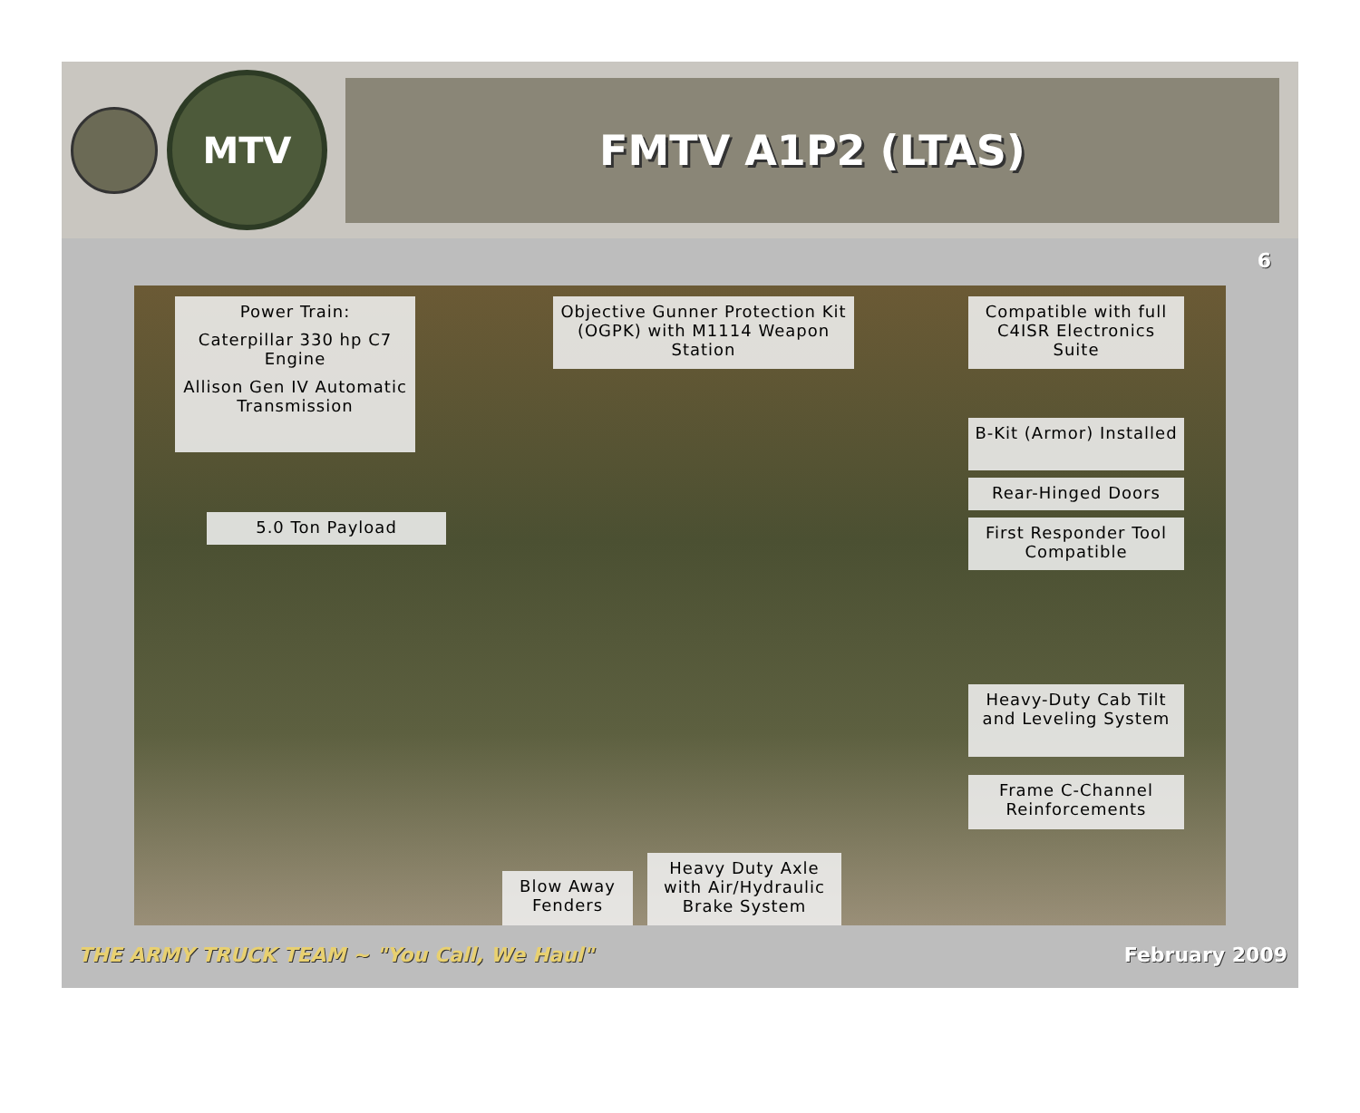MTV
FMTV A1P2 (LTAS)
6
Power Train:
Caterpillar 330 hp C7 Engine
Allison Gen IV Automatic Transmission
Objective Gunner Protection Kit (OGPK) with M1114 Weapon Station
Compatible with full C4ISR Electronics Suite
5.0 Ton Payload
B-Kit (Armor) Installed
Rear-Hinged Doors
First Responder Tool Compatible
Heavy-Duty Cab Tilt and Leveling System
Frame C-Channel Reinforcements
Blow Away Fenders
Heavy Duty Axle with Air/Hydraulic Brake System
THE ARMY TRUCK TEAM ~ "You Call, We Haul" February 2009